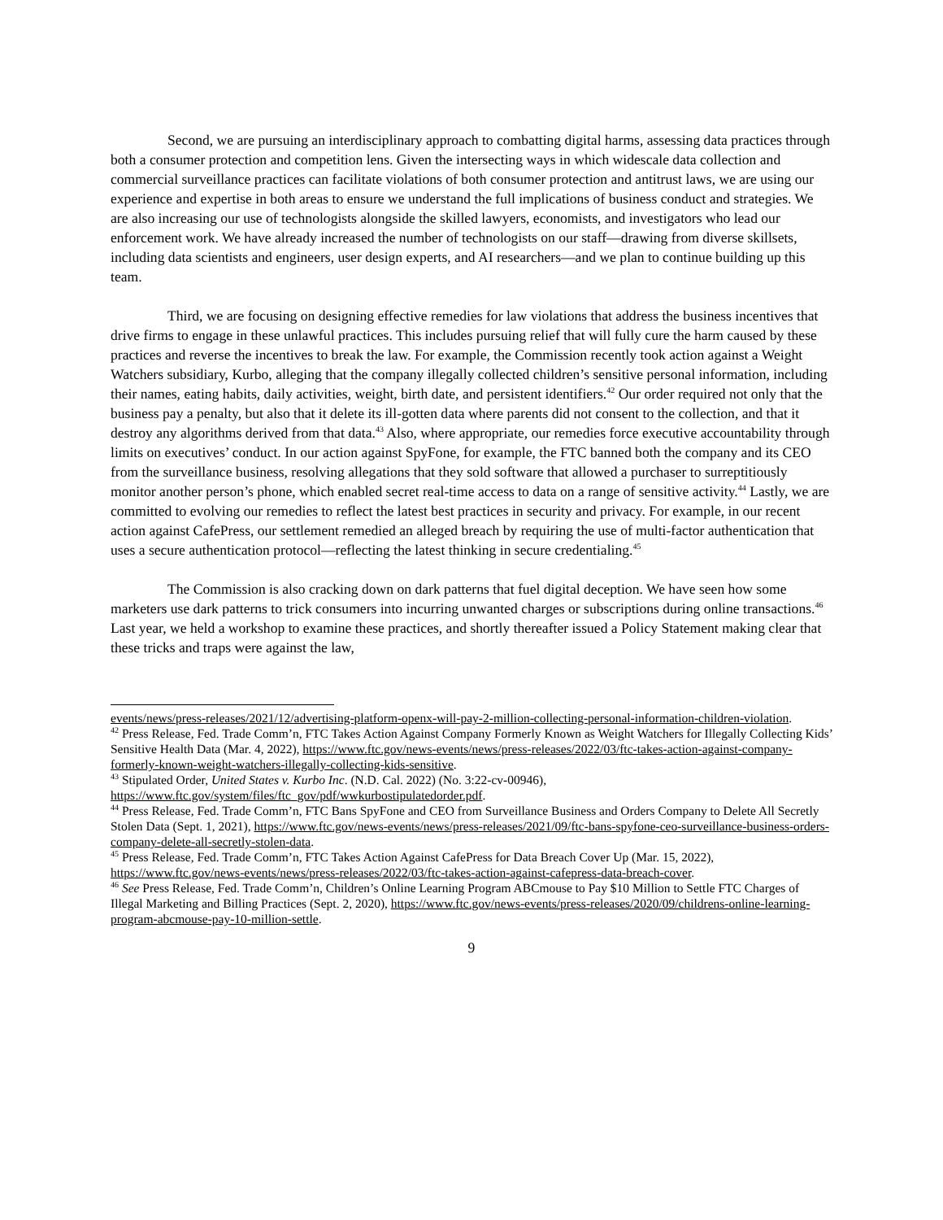Second, we are pursuing an interdisciplinary approach to combatting digital harms, assessing data practices through both a consumer protection and competition lens. Given the intersecting ways in which widescale data collection and commercial surveillance practices can facilitate violations of both consumer protection and antitrust laws, we are using our experience and expertise in both areas to ensure we understand the full implications of business conduct and strategies. We are also increasing our use of technologists alongside the skilled lawyers, economists, and investigators who lead our enforcement work. We have already increased the number of technologists on our staff—drawing from diverse skillsets, including data scientists and engineers, user design experts, and AI researchers—and we plan to continue building up this team.
Third, we are focusing on designing effective remedies for law violations that address the business incentives that drive firms to engage in these unlawful practices. This includes pursuing relief that will fully cure the harm caused by these practices and reverse the incentives to break the law. For example, the Commission recently took action against a Weight Watchers subsidiary, Kurbo, alleging that the company illegally collected children’s sensitive personal information, including their names, eating habits, daily activities, weight, birth date, and persistent identifiers.<sup>42</sup> Our order required not only that the business pay a penalty, but also that it delete its ill-gotten data where parents did not consent to the collection, and that it destroy any algorithms derived from that data.<sup>43</sup> Also, where appropriate, our remedies force executive accountability through limits on executives’ conduct. In our action against SpyFone, for example, the FTC banned both the company and its CEO from the surveillance business, resolving allegations that they sold software that allowed a purchaser to surreptitiously monitor another person’s phone, which enabled secret real-time access to data on a range of sensitive activity.<sup>44</sup> Lastly, we are committed to evolving our remedies to reflect the latest best practices in security and privacy. For example, in our recent action against CafePress, our settlement remedied an alleged breach by requiring the use of multi-factor authentication that uses a secure authentication protocol—reflecting the latest thinking in secure credentialing.<sup>45</sup>
The Commission is also cracking down on dark patterns that fuel digital deception. We have seen how some marketers use dark patterns to trick consumers into incurring unwanted charges or subscriptions during online transactions.<sup>46</sup> Last year, we held a workshop to examine these practices, and shortly thereafter issued a Policy Statement making clear that these tricks and traps were against the law,
events/news/press-releases/2021/12/advertising-platform-openx-will-pay-2-million-collecting-personal-information-children-violation.
<sup>42</sup> Press Release, Fed. Trade Comm’n, FTC Takes Action Against Company Formerly Known as Weight Watchers for Illegally Collecting Kids’ Sensitive Health Data (Mar. 4, 2022), https://www.ftc.gov/news-events/news/press-releases/2022/03/ftc-takes-action-against-company-formerly-known-weight-watchers-illegally-collecting-kids-sensitive.
<sup>43</sup> Stipulated Order, United States v. Kurbo Inc. (N.D. Cal. 2022) (No. 3:22-cv-00946), https://www.ftc.gov/system/files/ftc_gov/pdf/wwkurbostipulatedorder.pdf.
<sup>44</sup> Press Release, Fed. Trade Comm’n, FTC Bans SpyFone and CEO from Surveillance Business and Orders Company to Delete All Secretly Stolen Data (Sept. 1, 2021), https://www.ftc.gov/news-events/news/press-releases/2021/09/ftc-bans-spyfone-ceo-surveillance-business-orders-company-delete-all-secretly-stolen-data.
<sup>45</sup> Press Release, Fed. Trade Comm’n, FTC Takes Action Against CafePress for Data Breach Cover Up (Mar. 15, 2022), https://www.ftc.gov/news-events/news/press-releases/2022/03/ftc-takes-action-against-cafepress-data-breach-cover.
<sup>46</sup> See Press Release, Fed. Trade Comm’n, Children’s Online Learning Program ABCmouse to Pay $10 Million to Settle FTC Charges of Illegal Marketing and Billing Practices (Sept. 2, 2020), https://www.ftc.gov/news-events/press-releases/2020/09/childrens-online-learning-program-abcmouse-pay-10-million-settle.
9